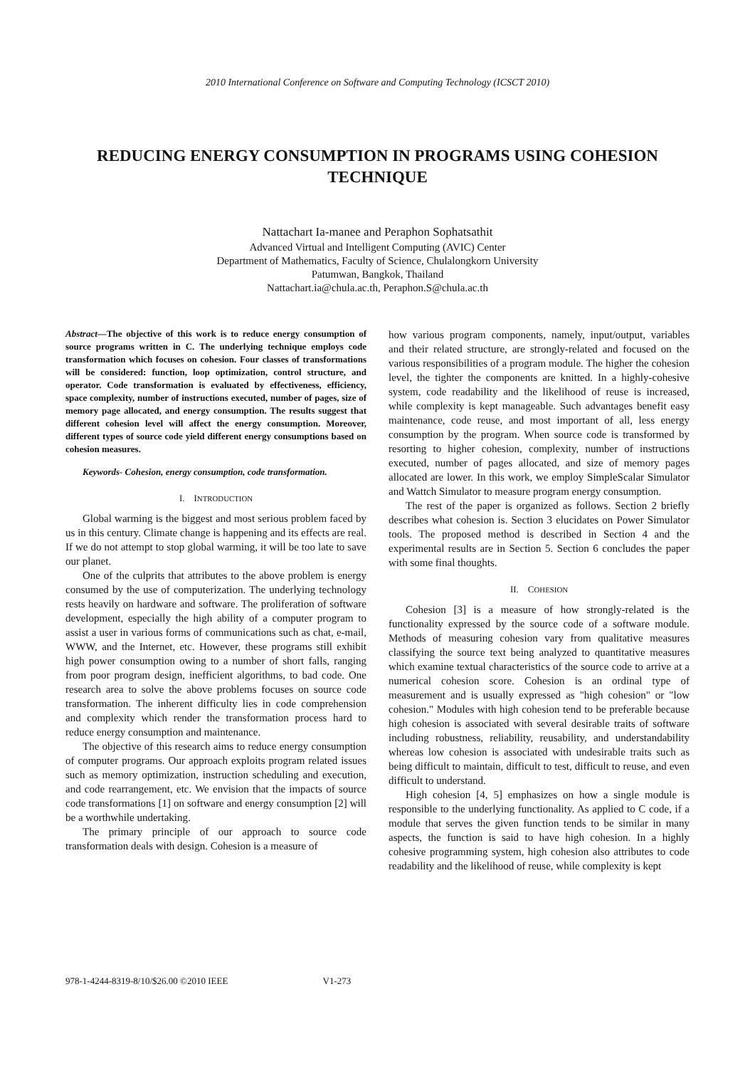2010 International Conference on Software and Computing Technology (ICSCT 2010)
REDUCING ENERGY CONSUMPTION IN PROGRAMS USING COHESION TECHNIQUE
Nattachart Ia-manee and Peraphon Sophatsathit
Advanced Virtual and Intelligent Computing (AVIC) Center
Department of Mathematics, Faculty of Science, Chulalongkorn University
Patumwan, Bangkok, Thailand
Nattachart.ia@chula.ac.th, Peraphon.S@chula.ac.th
Abstract—The objective of this work is to reduce energy consumption of source programs written in C. The underlying technique employs code transformation which focuses on cohesion. Four classes of transformations will be considered: function, loop optimization, control structure, and operator. Code transformation is evaluated by effectiveness, efficiency, space complexity, number of instructions executed, number of pages, size of memory page allocated, and energy consumption. The results suggest that different cohesion level will affect the energy consumption. Moreover, different types of source code yield different energy consumptions based on cohesion measures.
Keywords- Cohesion, energy consumption, code transformation.
I. INTRODUCTION
Global warming is the biggest and most serious problem faced by us in this century. Climate change is happening and its effects are real. If we do not attempt to stop global warming, it will be too late to save our planet.
One of the culprits that attributes to the above problem is energy consumed by the use of computerization. The underlying technology rests heavily on hardware and software. The proliferation of software development, especially the high ability of a computer program to assist a user in various forms of communications such as chat, e-mail, WWW, and the Internet, etc. However, these programs still exhibit high power consumption owing to a number of short falls, ranging from poor program design, inefficient algorithms, to bad code. One research area to solve the above problems focuses on source code transformation. The inherent difficulty lies in code comprehension and complexity which render the transformation process hard to reduce energy consumption and maintenance.
The objective of this research aims to reduce energy consumption of computer programs. Our approach exploits program related issues such as memory optimization, instruction scheduling and execution, and code rearrangement, etc. We envision that the impacts of source code transformations [1] on software and energy consumption [2] will be a worthwhile undertaking.
The primary principle of our approach to source code transformation deals with design. Cohesion is a measure of
how various program components, namely, input/output, variables and their related structure, are strongly-related and focused on the various responsibilities of a program module. The higher the cohesion level, the tighter the components are knitted. In a highly-cohesive system, code readability and the likelihood of reuse is increased, while complexity is kept manageable. Such advantages benefit easy maintenance, code reuse, and most important of all, less energy consumption by the program. When source code is transformed by resorting to higher cohesion, complexity, number of instructions executed, number of pages allocated, and size of memory pages allocated are lower. In this work, we employ SimpleScalar Simulator and Wattch Simulator to measure program energy consumption.
The rest of the paper is organized as follows. Section 2 briefly describes what cohesion is. Section 3 elucidates on Power Simulator tools. The proposed method is described in Section 4 and the experimental results are in Section 5. Section 6 concludes the paper with some final thoughts.
II. COHESION
Cohesion [3] is a measure of how strongly-related is the functionality expressed by the source code of a software module. Methods of measuring cohesion vary from qualitative measures classifying the source text being analyzed to quantitative measures which examine textual characteristics of the source code to arrive at a numerical cohesion score. Cohesion is an ordinal type of measurement and is usually expressed as "high cohesion" or "low cohesion." Modules with high cohesion tend to be preferable because high cohesion is associated with several desirable traits of software including robustness, reliability, reusability, and understandability whereas low cohesion is associated with undesirable traits such as being difficult to maintain, difficult to test, difficult to reuse, and even difficult to understand.
High cohesion [4, 5] emphasizes on how a single module is responsible to the underlying functionality. As applied to C code, if a module that serves the given function tends to be similar in many aspects, the function is said to have high cohesion. In a highly cohesive programming system, high cohesion also attributes to code readability and the likelihood of reuse, while complexity is kept
978-1-4244-8319-8/10/$26.00 ©2010 IEEE V1-273